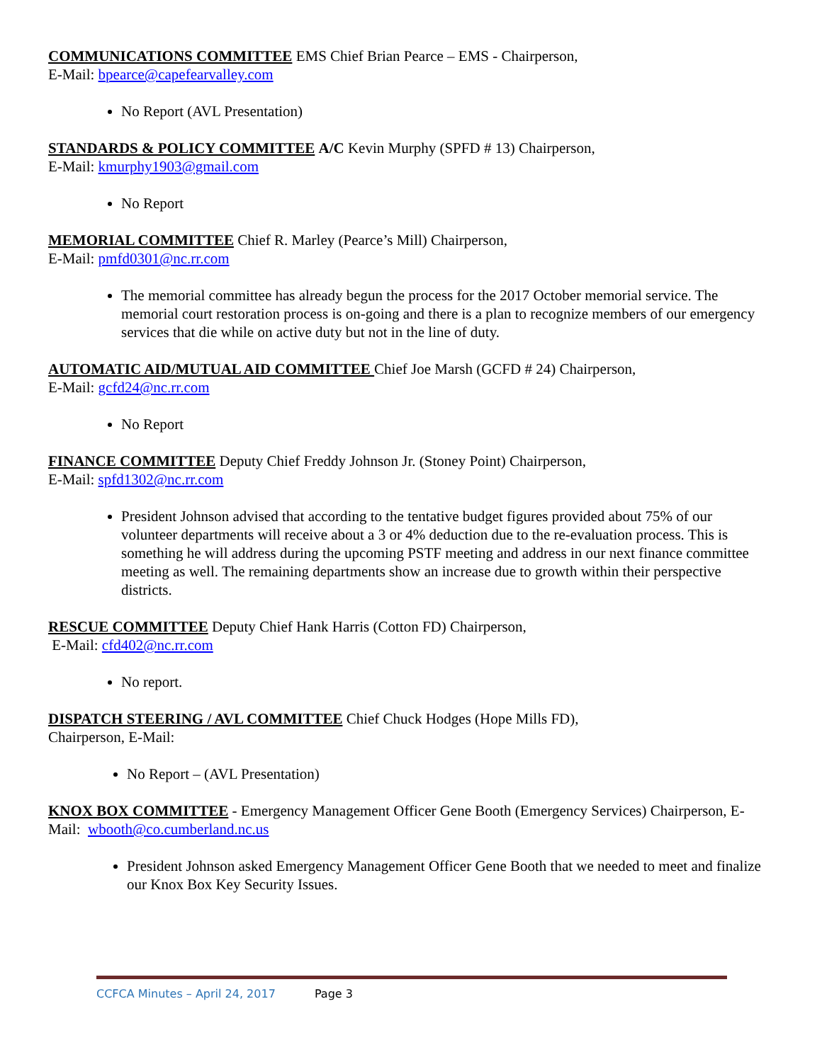COMMUNICATIONS COMMITTEE EMS Chief Brian Pearce – EMS - Chairperson,
E-Mail: bpearce@capefearvalley.com
No Report (AVL Presentation)
STANDARDS & POLICY COMMITTEE A/C Kevin Murphy (SPFD # 13) Chairperson,
E-Mail: kmurphy1903@gmail.com
No Report
MEMORIAL COMMITTEE Chief R. Marley (Pearce’s Mill) Chairperson,
E-Mail: pmfd0301@nc.rr.com
The memorial committee has already begun the process for the 2017 October memorial service. The memorial court restoration process is on-going and there is a plan to recognize members of our emergency services that die while on active duty but not in the line of duty.
AUTOMATIC AID/MUTUAL AID COMMITTEE Chief Joe Marsh (GCFD # 24) Chairperson,
E-Mail: gcfd24@nc.rr.com
No Report
FINANCE COMMITTEE Deputy Chief Freddy Johnson Jr. (Stoney Point) Chairperson,
E-Mail: spfd1302@nc.rr.com
President Johnson advised that according to the tentative budget figures provided about 75% of our volunteer departments will receive about a 3 or 4% deduction due to the re-evaluation process. This is something he will address during the upcoming PSTF meeting and address in our next finance committee meeting as well. The remaining departments show an increase due to growth within their perspective districts.
RESCUE COMMITTEE Deputy Chief Hank Harris (Cotton FD) Chairperson,
E-Mail: cfd402@nc.rr.com
No report.
DISPATCH STEERING / AVL COMMITTEE Chief Chuck Hodges (Hope Mills FD),
Chairperson, E-Mail:
No Report – (AVL Presentation)
KNOX BOX COMMITTEE - Emergency Management Officer Gene Booth (Emergency Services) Chairperson, E-Mail: wbooth@co.cumberland.nc.us
President Johnson asked Emergency Management Officer Gene Booth that we needed to meet and finalize our Knox Box Key Security Issues.
CCFCA Minutes – April 24, 2017 Page 3